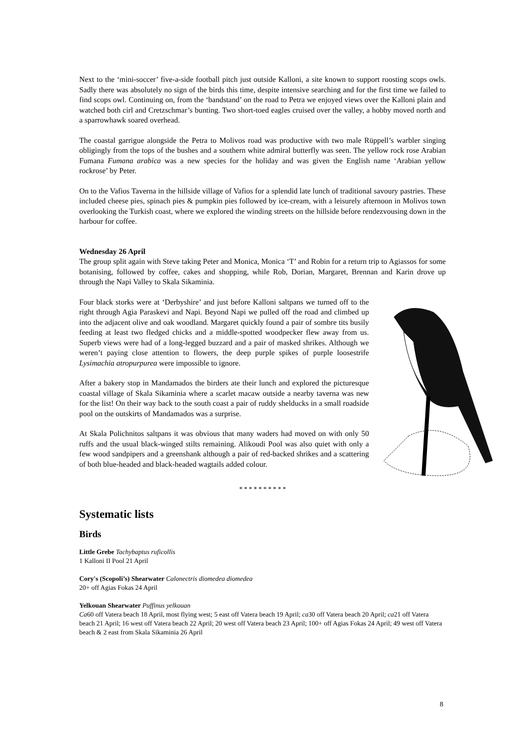Next to the ‘mini-soccer’ five-a-side football pitch just outside Kalloni, a site known to support roosting scops owls. Sadly there was absolutely no sign of the birds this time, despite intensive searching and for the first time we failed to find scops owl. Continuing on, from the ‘bandstand’ on the road to Petra we enjoyed views over the Kalloni plain and watched both cirl and Cretzschmar’s bunting. Two short-toed eagles cruised over the valley, a hobby moved north and a sparrowhawk soared overhead.
The coastal garrigue alongside the Petra to Molivos road was productive with two male Rüppell’s warbler singing obligingly from the tops of the bushes and a southern white admiral butterfly was seen. The yellow rock rose Arabian Fumana Fumana arabica was a new species for the holiday and was given the English name ‘Arabian yellow rockrose’ by Peter.
On to the Vafios Taverna in the hillside village of Vafios for a splendid late lunch of traditional savoury pastries. These included cheese pies, spinach pies & pumpkin pies followed by ice-cream, with a leisurely afternoon in Molivos town overlooking the Turkish coast, where we explored the winding streets on the hillside before rendezvousing down in the harbour for coffee.
Wednesday 26 April
The group split again with Steve taking Peter and Monica, Monica ‘T’ and Robin for a return trip to Agiassos for some botanising, followed by coffee, cakes and shopping, while Rob, Dorian, Margaret, Brennan and Karin drove up through the Napi Valley to Skala Sikaminia.
Four black storks were at ‘Derbyshire’ and just before Kalloni saltpans we turned off to the right through Agia Paraskevi and Napi. Beyond Napi we pulled off the road and climbed up into the adjacent olive and oak woodland. Margaret quickly found a pair of sombre tits busily feeding at least two fledged chicks and a middle-spotted woodpecker flew away from us. Superb views were had of a long-legged buzzard and a pair of masked shrikes. Although we weren’t paying close attention to flowers, the deep purple spikes of purple loosestrife Lysimachia atropurpurea were impossible to ignore.
After a bakery stop in Mandamados the birders ate their lunch and explored the picturesque coastal village of Skala Sikaminia where a scarlet macaw outside a nearby taverna was new for the list! On their way back to the south coast a pair of ruddy shelducks in a small roadside pool on the outskirts of Mandamados was a surprise.
At Skala Polichnitos saltpans it was obvious that many waders had moved on with only 50 ruffs and the usual black-winged stilts remaining. Alikoudi Pool was also quiet with only a few wood sandpipers and a greenshank although a pair of red-backed shrikes and a scattering of both blue-headed and black-headed wagtails added colour.
* * * * * * * * * *
Systematic lists
Birds
Little Grebe Tachybaptus ruficollis
1 Kalloni II Pool 21 April
Cory's (Scopoli’s) Shearwater Calonectris diomedea diomedea
20+ off Agias Fokas 24 April
Yelkouan Shearwater Puffinus yelkouan
Ca60 off Vatera beach 18 April, most flying west; 5 east off Vatera beach 19 April; ca30 off Vatera beach 20 April; ca21 off Vatera beach 21 April; 16 west off Vatera beach 22 April; 20 west off Vatera beach 23 April; 100+ off Agias Fokas 24 April; 49 west off Vatera beach & 2 east from Skala Sikaminia 26 April
8